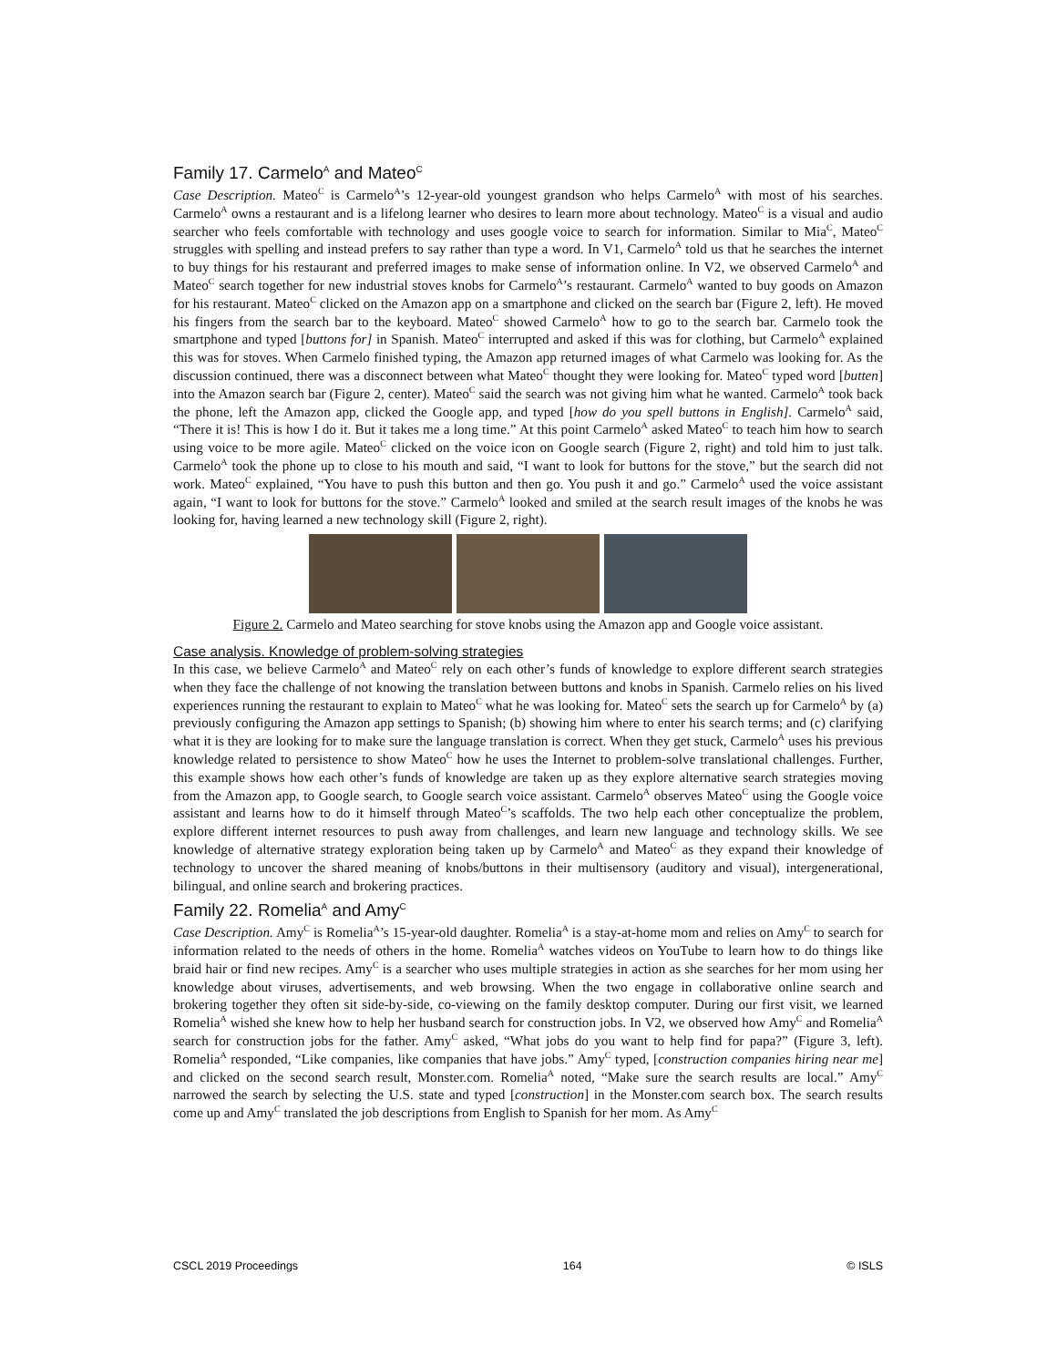Family 17. Carmelo<sup>A</sup> and Mateo<sup>C</sup>
Case Description. Mateo<sup>C</sup> is Carmelo<sup>A</sup>’s 12-year-old youngest grandson who helps Carmelo<sup>A</sup> with most of his searches. Carmelo<sup>A</sup> owns a restaurant and is a lifelong learner who desires to learn more about technology. Mateo<sup>C</sup> is a visual and audio searcher who feels comfortable with technology and uses google voice to search for information. Similar to Mia<sup>C</sup>, Mateo<sup>C</sup> struggles with spelling and instead prefers to say rather than type a word. In V1, Carmelo<sup>A</sup> told us that he searches the internet to buy things for his restaurant and preferred images to make sense of information online. In V2, we observed Carmelo<sup>A</sup> and Mateo<sup>C</sup> search together for new industrial stoves knobs for Carmelo<sup>A</sup>’s restaurant. Carmelo<sup>A</sup> wanted to buy goods on Amazon for his restaurant. Mateo<sup>C</sup> clicked on the Amazon app on a smartphone and clicked on the search bar (Figure 2, left). He moved his fingers from the search bar to the keyboard. Mateo<sup>C</sup> showed Carmelo<sup>A</sup> how to go to the search bar. Carmelo took the smartphone and typed [buttons for] in Spanish. Mateo<sup>C</sup> interrupted and asked if this was for clothing, but Carmelo<sup>A</sup> explained this was for stoves. When Carmelo finished typing, the Amazon app returned images of what Carmelo was looking for. As the discussion continued, there was a disconnect between what Mateo<sup>C</sup> thought they were looking for. Mateo<sup>C</sup> typed word [butten] into the Amazon search bar (Figure 2, center). Mateo<sup>C</sup> said the search was not giving him what he wanted. Carmelo<sup>A</sup> took back the phone, left the Amazon app, clicked the Google app, and typed [how do you spell buttons in English]. Carmelo<sup>A</sup> said, “There it is! This is how I do it. But it takes me a long time.” At this point Carmelo<sup>A</sup> asked Mateo<sup>C</sup> to teach him how to search using voice to be more agile. Mateo<sup>C</sup> clicked on the voice icon on Google search (Figure 2, right) and told him to just talk. Carmelo<sup>A</sup> took the phone up to close to his mouth and said, “I want to look for buttons for the stove,” but the search did not work. Mateo<sup>C</sup> explained, “You have to push this button and then go. You push it and go.” Carmelo<sup>A</sup> used the voice assistant again, “I want to look for buttons for the stove.” Carmelo<sup>A</sup> looked and smiled at the search result images of the knobs he was looking for, having learned a new technology skill (Figure 2, right).
Figure 2. Carmelo and Mateo searching for stove knobs using the Amazon app and Google voice assistant.
Case analysis. Knowledge of problem-solving strategies
In this case, we believe Carmelo<sup>A</sup> and Mateo<sup>C</sup> rely on each other’s funds of knowledge to explore different search strategies when they face the challenge of not knowing the translation between buttons and knobs in Spanish. Carmelo relies on his lived experiences running the restaurant to explain to Mateo<sup>C</sup> what he was looking for. Mateo<sup>C</sup> sets the search up for Carmelo<sup>A</sup> by (a) previously configuring the Amazon app settings to Spanish; (b) showing him where to enter his search terms; and (c) clarifying what it is they are looking for to make sure the language translation is correct. When they get stuck, Carmelo<sup>A</sup> uses his previous knowledge related to persistence to show Mateo<sup>C</sup> how he uses the Internet to problem-solve translational challenges. Further, this example shows how each other’s funds of knowledge are taken up as they explore alternative search strategies moving from the Amazon app, to Google search, to Google search voice assistant. Carmelo<sup>A</sup> observes Mateo<sup>C</sup> using the Google voice assistant and learns how to do it himself through Mateo<sup>C</sup>’s scaffolds. The two help each other conceptualize the problem, explore different internet resources to push away from challenges, and learn new language and technology skills. We see knowledge of alternative strategy exploration being taken up by Carmelo<sup>A</sup> and Mateo<sup>C</sup> as they expand their knowledge of technology to uncover the shared meaning of knobs/buttons in their multisensory (auditory and visual), intergenerational, bilingual, and online search and brokering practices.
Family 22. Romelia<sup>A</sup> and Amy<sup>C</sup>
Case Description. Amy<sup>C</sup> is Romelia<sup>A</sup>’s 15-year-old daughter. Romelia<sup>A</sup> is a stay-at-home mom and relies on Amy<sup>C</sup> to search for information related to the needs of others in the home. Romelia<sup>A</sup> watches videos on YouTube to learn how to do things like braid hair or find new recipes. Amy<sup>C</sup> is a searcher who uses multiple strategies in action as she searches for her mom using her knowledge about viruses, advertisements, and web browsing. When the two engage in collaborative online search and brokering together they often sit side-by-side, co-viewing on the family desktop computer. During our first visit, we learned Romelia<sup>A</sup> wished she knew how to help her husband search for construction jobs. In V2, we observed how Amy<sup>C</sup> and Romelia<sup>A</sup> search for construction jobs for the father. Amy<sup>C</sup> asked, “What jobs do you want to help find for papa?” (Figure 3, left). Romelia<sup>A</sup> responded, “Like companies, like companies that have jobs.” Amy<sup>C</sup> typed, [construction companies hiring near me] and clicked on the second search result, Monster.com. Romelia<sup>A</sup> noted, “Make sure the search results are local.” Amy<sup>C</sup> narrowed the search by selecting the U.S. state and typed [construction] in the Monster.com search box. The search results come up and Amy<sup>C</sup> translated the job descriptions from English to Spanish for her mom. As Amy<sup>C</sup>
CSCL 2019 Proceedings 164 © ISLS